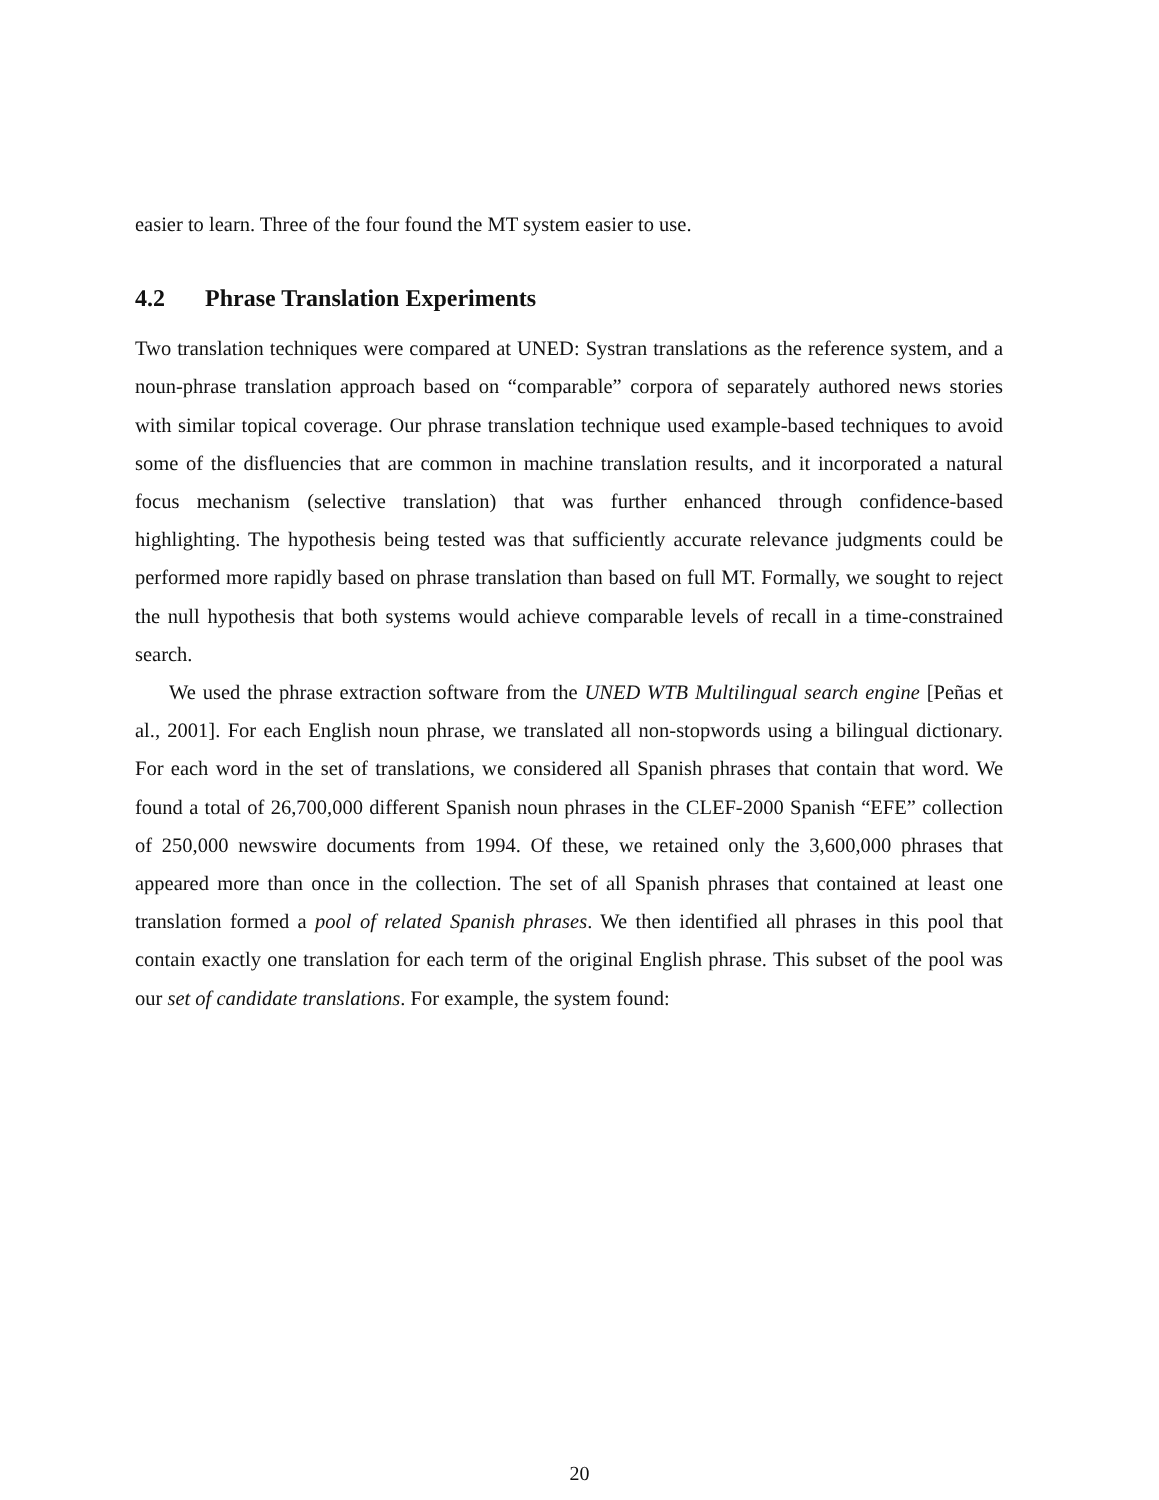easier to learn. Three of the four found the MT system easier to use.
4.2 Phrase Translation Experiments
Two translation techniques were compared at UNED: Systran translations as the reference system, and a noun-phrase translation approach based on “comparable” corpora of separately authored news stories with similar topical coverage. Our phrase translation technique used example-based techniques to avoid some of the disfluencies that are common in machine translation results, and it incorporated a natural focus mechanism (selective translation) that was further enhanced through confidence-based highlighting. The hypothesis being tested was that sufficiently accurate relevance judgments could be performed more rapidly based on phrase translation than based on full MT. Formally, we sought to reject the null hypothesis that both systems would achieve comparable levels of recall in a time-constrained search.
We used the phrase extraction software from the UNED WTB Multilingual search engine [Peñas et al., 2001]. For each English noun phrase, we translated all non-stopwords using a bilingual dictionary. For each word in the set of translations, we considered all Spanish phrases that contain that word. We found a total of 26,700,000 different Spanish noun phrases in the CLEF-2000 Spanish “EFE” collection of 250,000 newswire documents from 1994. Of these, we retained only the 3,600,000 phrases that appeared more than once in the collection. The set of all Spanish phrases that contained at least one translation formed a pool of related Spanish phrases. We then identified all phrases in this pool that contain exactly one translation for each term of the original English phrase. This subset of the pool was our set of candidate translations. For example, the system found:
20